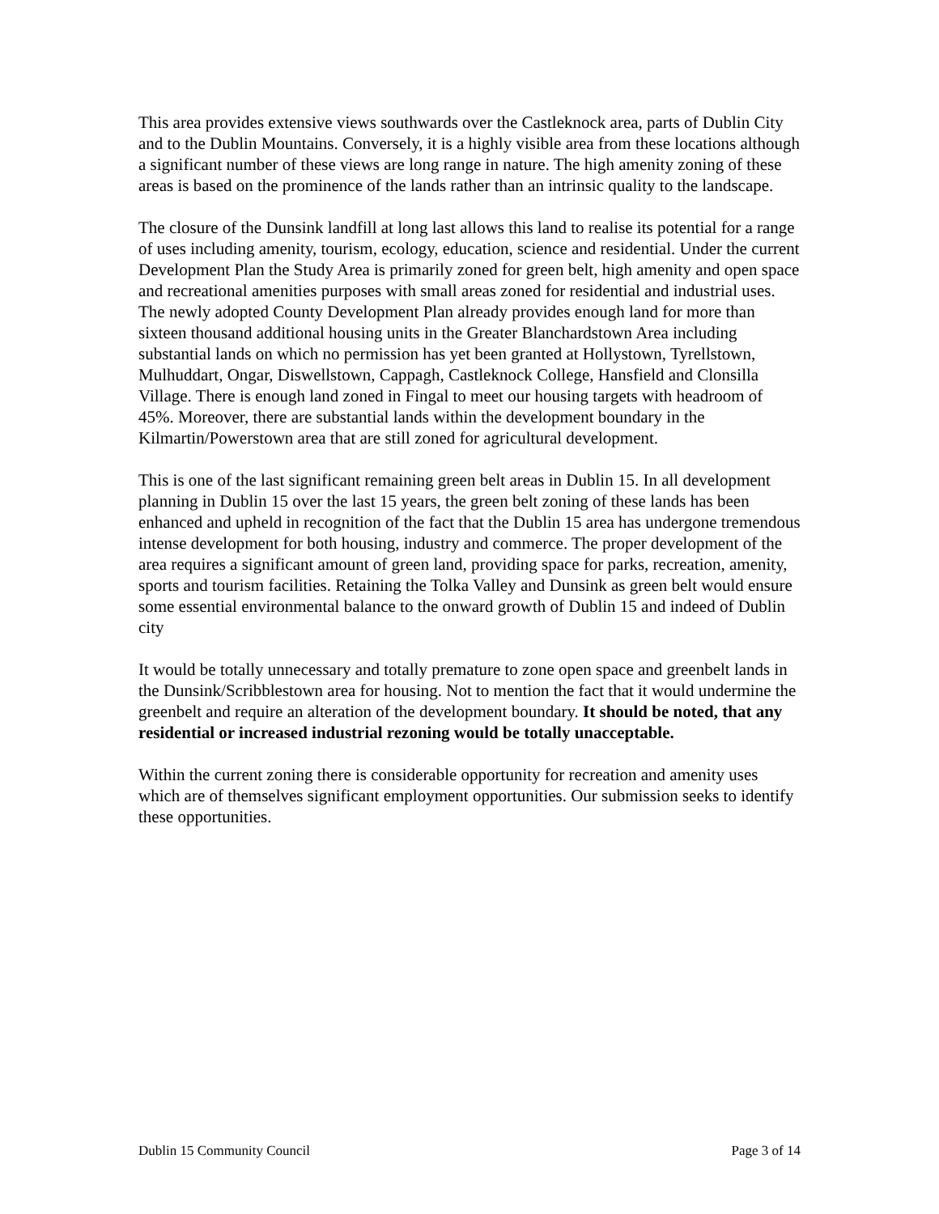This area provides extensive views southwards over the Castleknock area, parts of Dublin City and to the Dublin Mountains. Conversely, it is a highly visible area from these locations although a significant number of these views are long range in nature. The high amenity zoning of these areas is based on the prominence of the lands rather than an intrinsic quality to the landscape.
The closure of the Dunsink landfill at long last allows this land to realise its potential for a range of uses including amenity, tourism, ecology, education, science and residential. Under the current Development Plan the Study Area is primarily zoned for green belt, high amenity and open space and recreational amenities purposes with small areas zoned for residential and industrial uses. The newly adopted County Development Plan already provides enough land for more than sixteen thousand additional housing units in the Greater Blanchardstown Area including substantial lands on which no permission has yet been granted at Hollystown, Tyrellstown, Mulhuddart, Ongar, Diswellstown, Cappagh, Castleknock College, Hansfield and Clonsilla Village. There is enough land zoned in Fingal to meet our housing targets with headroom of 45%. Moreover, there are substantial lands within the development boundary in the Kilmartin/Powerstown area that are still zoned for agricultural development.
This is one of the last significant remaining green belt areas in Dublin 15. In all development planning in Dublin 15 over the last 15 years, the green belt zoning of these lands has been enhanced and upheld in recognition of the fact that the Dublin 15 area has undergone tremendous intense development for both housing, industry and commerce. The proper development of the area requires a significant amount of green land, providing space for parks, recreation, amenity, sports and tourism facilities. Retaining the Tolka Valley and Dunsink as green belt would ensure some essential environmental balance to the onward growth of Dublin 15 and indeed of Dublin city
It would be totally unnecessary and totally premature to zone open space and greenbelt lands in the Dunsink/Scribblestown area for housing. Not to mention the fact that it would undermine the greenbelt and require an alteration of the development boundary. It should be noted, that any residential or increased industrial rezoning would be totally unacceptable.
Within the current zoning there is considerable opportunity for recreation and amenity uses which are of themselves significant employment opportunities. Our submission seeks to identify these opportunities.
Dublin 15 Community Council Page 3 of 14